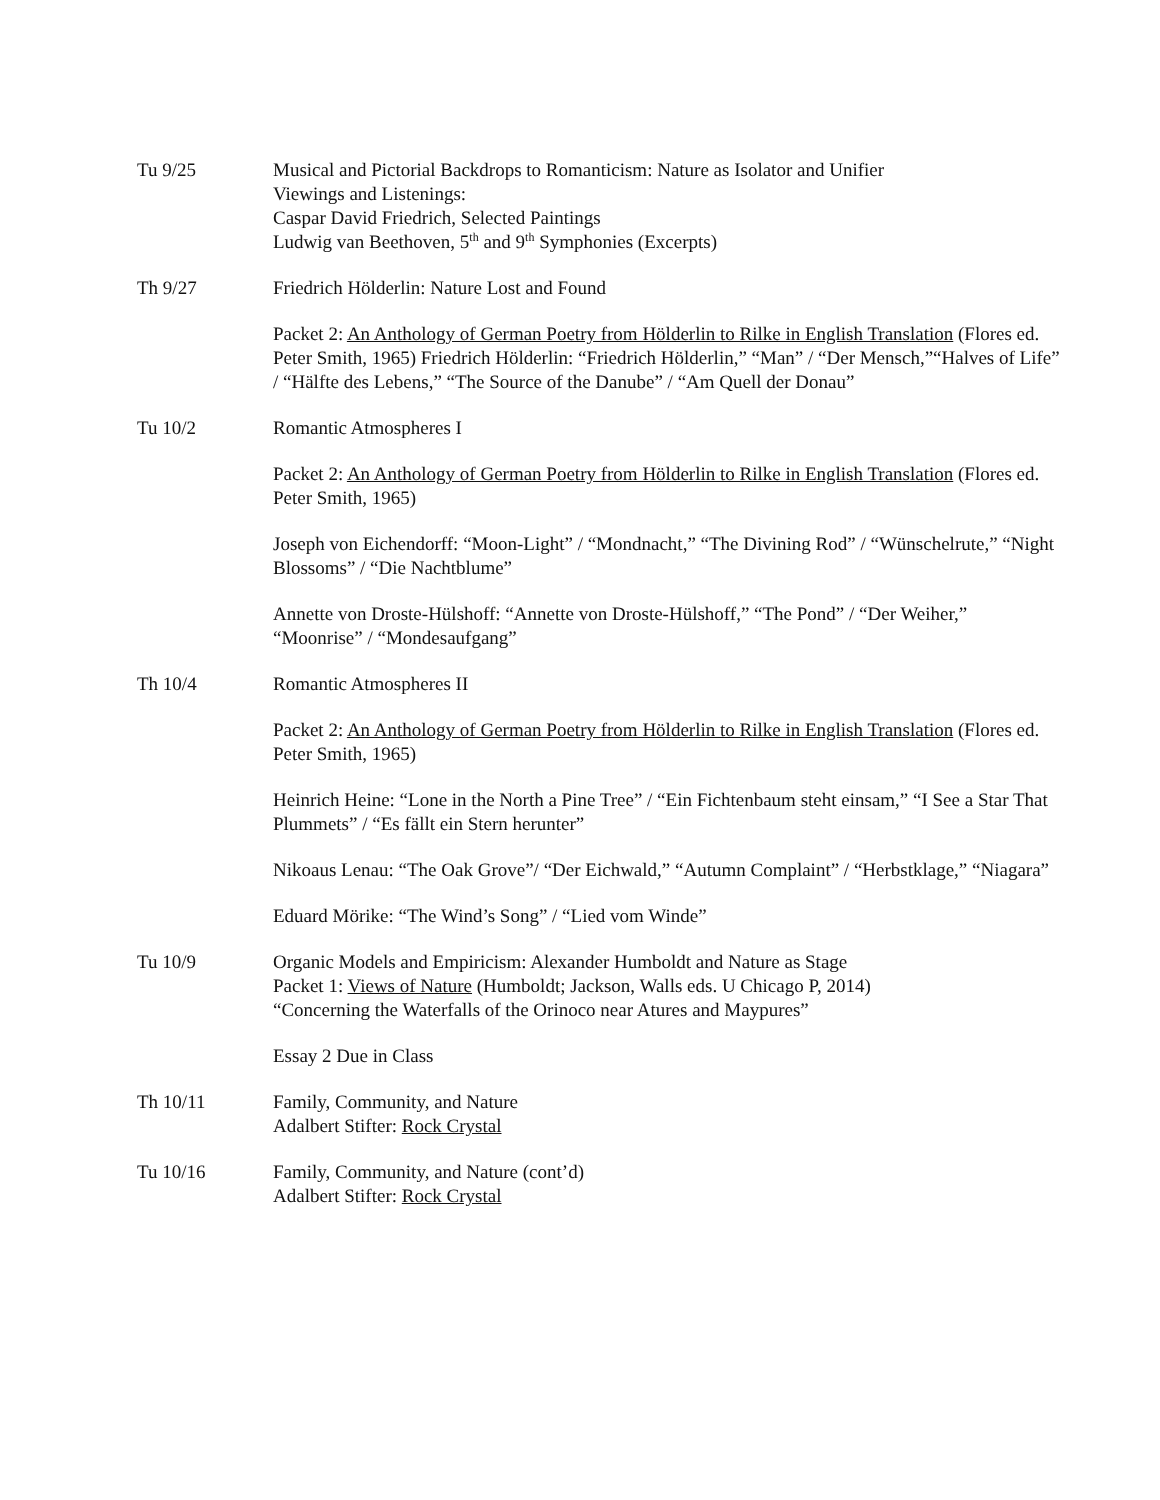Tu 9/25 Musical and Pictorial Backdrops to Romanticism: Nature as Isolator and Unifier
Viewings and Listenings:
Caspar David Friedrich, Selected Paintings
Ludwig van Beethoven, 5<sup>th</sup> and 9<sup>th</sup> Symphonies (Excerpts)
Th 9/27 Friedrich Hölderlin: Nature Lost and Found
Packet 2: An Anthology of German Poetry from Hölderlin to Rilke in English Translation (Flores ed. Peter Smith, 1965) Friedrich Hölderlin: “Friedrich Hölderlin,” “Man” / “Der Mensch,”“Halves of Life” / “Hälfte des Lebens,” “The Source of the Danube” / “Am Quell der Donau”
Tu 10/2 Romantic Atmospheres I
Packet 2: An Anthology of German Poetry from Hölderlin to Rilke in English Translation (Flores ed. Peter Smith, 1965)
Joseph von Eichendorff: “Moon-Light” / “Mondnacht,” “The Divining Rod” / “Wünschelrute,” “Night Blossoms” / “Die Nachtblume”
Annette von Droste-Hülshoff: “Annette von Droste-Hülshoff,” “The Pond” / “Der Weiher,” “Moonrise” / “Mondesaufgang”
Th 10/4 Romantic Atmospheres II
Packet 2: An Anthology of German Poetry from Hölderlin to Rilke in English Translation (Flores ed. Peter Smith, 1965)
Heinrich Heine: “Lone in the North a Pine Tree” / “Ein Fichtenbaum steht einsam,” “I See a Star That Plummets” / “Es fällt ein Stern herunter”
Nikoaus Lenau: “The Oak Grove”/ “Der Eichwald,” “Autumn Complaint” / “Herbstklage,” “Niagara”
Eduard Mörike: “The Wind’s Song” / “Lied vom Winde”
Tu 10/9 Organic Models and Empiricism: Alexander Humboldt and Nature as Stage
Packet 1: Views of Nature (Humboldt; Jackson, Walls eds. U Chicago P, 2014)
“Concerning the Waterfalls of the Orinoco near Atures and Maypures”
Essay 2 Due in Class
Th 10/11 Family, Community, and Nature
Adalbert Stifter: Rock Crystal
Tu 10/16 Family, Community, and Nature (cont’d)
Adalbert Stifter: Rock Crystal